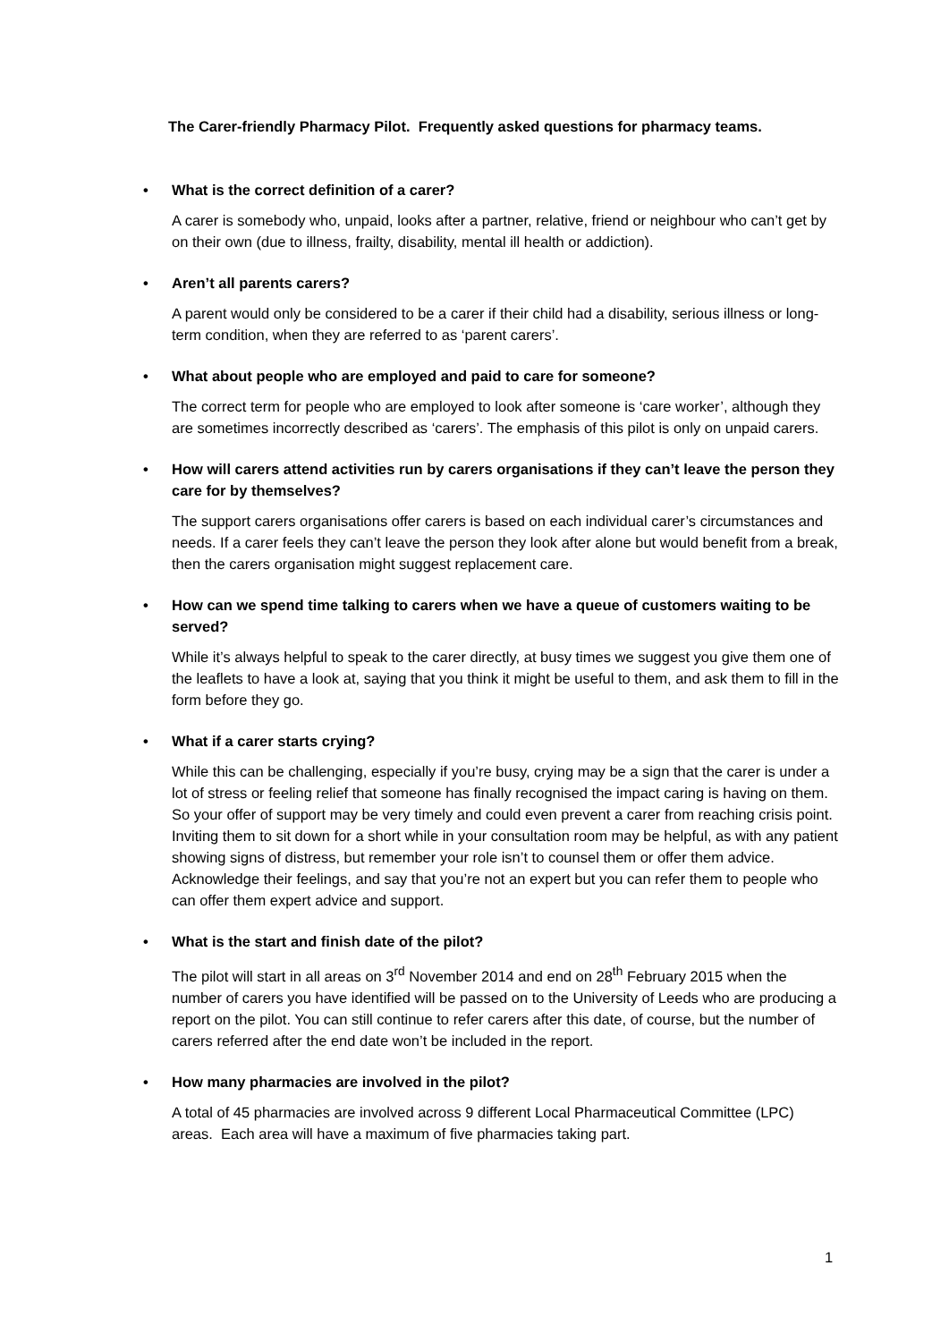The Carer-friendly Pharmacy Pilot. Frequently asked questions for pharmacy teams.
• What is the correct definition of a carer?
A carer is somebody who, unpaid, looks after a partner, relative, friend or neighbour who can’t get by on their own (due to illness, frailty, disability, mental ill health or addiction).
• Aren’t all parents carers?
A parent would only be considered to be a carer if their child had a disability, serious illness or long-term condition, when they are referred to as ‘parent carers’.
• What about people who are employed and paid to care for someone?
The correct term for people who are employed to look after someone is ‘care worker’, although they are sometimes incorrectly described as ‘carers’. The emphasis of this pilot is only on unpaid carers.
• How will carers attend activities run by carers organisations if they can’t leave the person they care for by themselves?
The support carers organisations offer carers is based on each individual carer’s circumstances and needs. If a carer feels they can’t leave the person they look after alone but would benefit from a break, then the carers organisation might suggest replacement care.
• How can we spend time talking to carers when we have a queue of customers waiting to be served?
While it’s always helpful to speak to the carer directly, at busy times we suggest you give them one of the leaflets to have a look at, saying that you think it might be useful to them, and ask them to fill in the form before they go.
• What if a carer starts crying?
While this can be challenging, especially if you’re busy, crying may be a sign that the carer is under a lot of stress or feeling relief that someone has finally recognised the impact caring is having on them. So your offer of support may be very timely and could even prevent a carer from reaching crisis point. Inviting them to sit down for a short while in your consultation room may be helpful, as with any patient showing signs of distress, but remember your role isn’t to counsel them or offer them advice. Acknowledge their feelings, and say that you’re not an expert but you can refer them to people who can offer them expert advice and support.
• What is the start and finish date of the pilot?
The pilot will start in all areas on 3<sup>rd</sup> November 2014 and end on 28<sup>th</sup> February 2015 when the number of carers you have identified will be passed on to the University of Leeds who are producing a report on the pilot. You can still continue to refer carers after this date, of course, but the number of carers referred after the end date won’t be included in the report.
• How many pharmacies are involved in the pilot?
A total of 45 pharmacies are involved across 9 different Local Pharmaceutical Committee (LPC) areas. Each area will have a maximum of five pharmacies taking part.
1